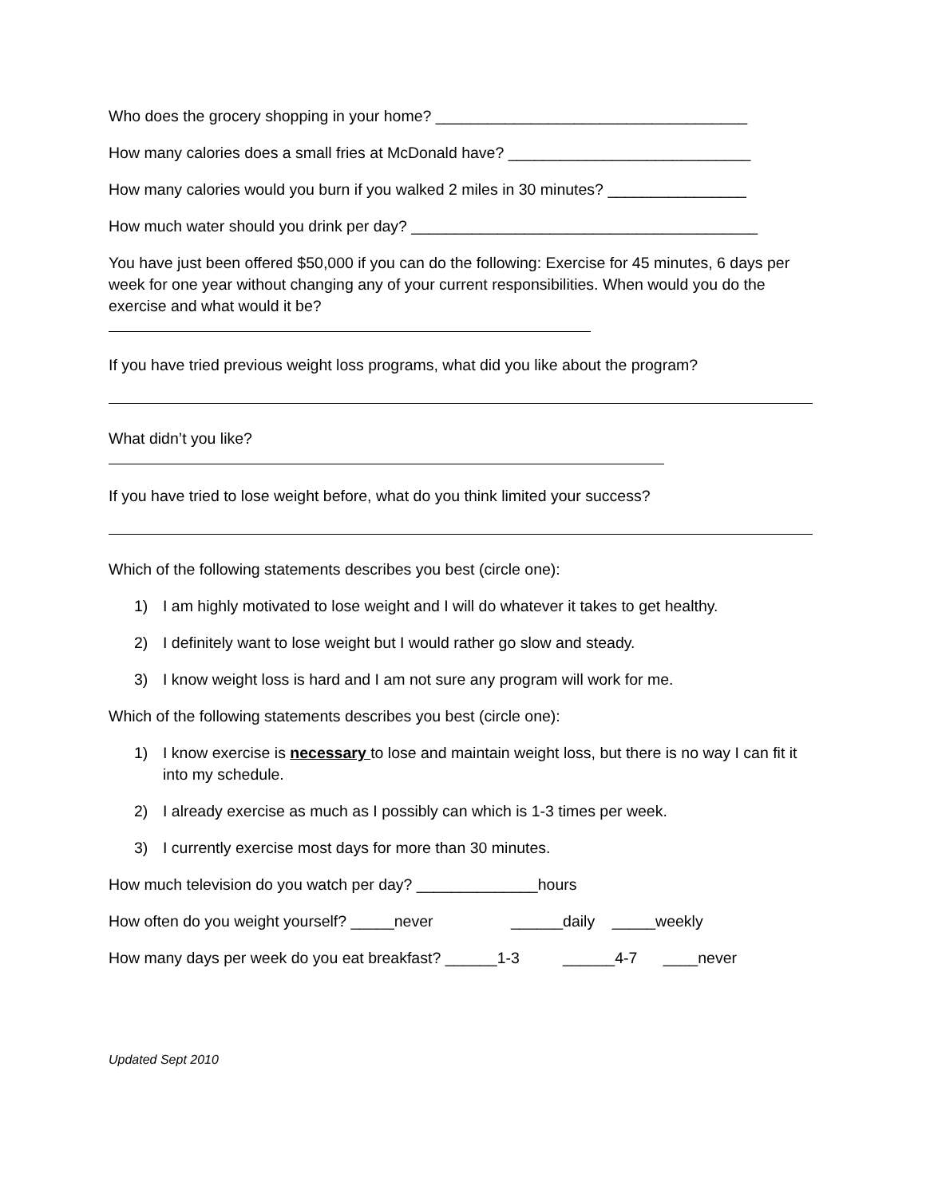Who does the grocery shopping in your home? ____________________________________
How many calories does a small fries at McDonald have? ____________________________
How many calories would you burn if you walked 2 miles in 30 minutes? ________________
How much water should you drink per day? ________________________________________
You have just been offered $50,000 if you can do the following: Exercise for 45 minutes, 6 days per week for one year without changing any of your current responsibilities. When would you do the exercise and what would it be?
If you have tried previous weight loss programs, what did you like about the program?
What didn’t you like?
If you have tried to lose weight before, what do you think limited your success?
Which of the following statements describes you best (circle one):
1) I am highly motivated to lose weight and I will do whatever it takes to get healthy.
2) I definitely want to lose weight but I would rather go slow and steady.
3) I know weight loss is hard and I am not sure any program will work for me.
Which of the following statements describes you best (circle one):
1) I know exercise is necessary to lose and maintain weight loss, but there is no way I can fit it into my schedule.
2) I already exercise as much as I possibly can which is 1-3 times per week.
3) I currently exercise most days for more than 30 minutes.
How much television do you watch per day? ______________hours
How often do you weight yourself? _____never ______daily _____weekly
How many days per week do you eat breakfast? ______1-3 ______4-7 ____never
Updated Sept 2010